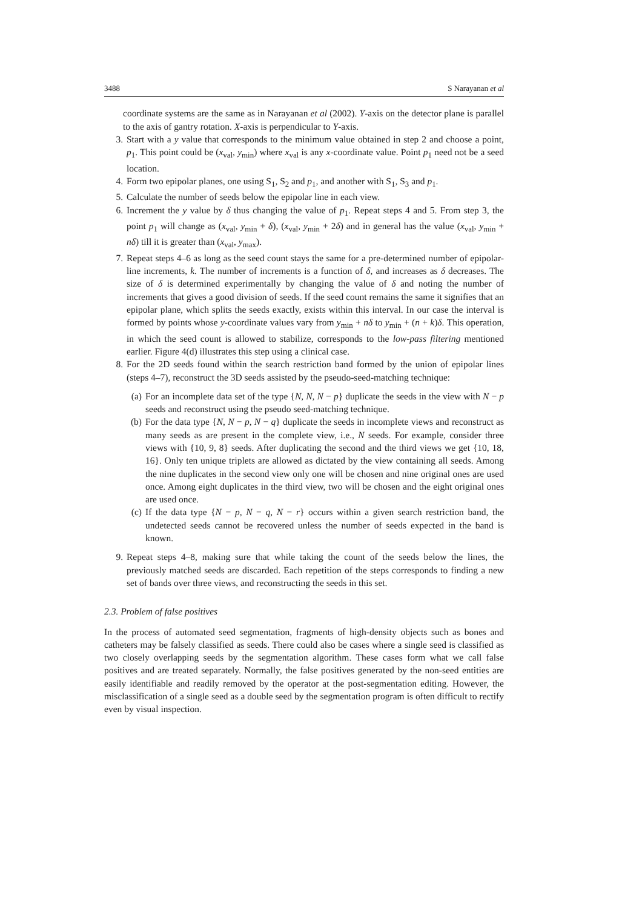3488 S Narayanan et al
coordinate systems are the same as in Narayanan et al (2002). Y-axis on the detector plane is parallel to the axis of gantry rotation. X-axis is perpendicular to Y-axis.
3. Start with a y value that corresponds to the minimum value obtained in step 2 and choose a point, p<sub>1</sub>. This point could be (x<sub>val</sub>, y<sub>min</sub>) where x<sub>val</sub> is any x-coordinate value. Point p<sub>1</sub> need not be a seed location.
4. Form two epipolar planes, one using S<sub>1</sub>, S<sub>2</sub> and p<sub>1</sub>, and another with S<sub>1</sub>, S<sub>3</sub> and p<sub>1</sub>.
5. Calculate the number of seeds below the epipolar line in each view.
6. Increment the y value by δ thus changing the value of p<sub>1</sub>. Repeat steps 4 and 5. From step 3, the point p<sub>1</sub> will change as (x<sub>val</sub>, y<sub>min</sub> + δ), (x<sub>val</sub>, y<sub>min</sub> + 2δ) and in general has the value (x<sub>val</sub>, y<sub>min</sub> + nδ) till it is greater than (x<sub>val</sub>, y<sub>max</sub>).
7. Repeat steps 4–6 as long as the seed count stays the same for a pre-determined number of epipolar-line increments, k. The number of increments is a function of δ, and increases as δ decreases. The size of δ is determined experimentally by changing the value of δ and noting the number of increments that gives a good division of seeds. If the seed count remains the same it signifies that an epipolar plane, which splits the seeds exactly, exists within this interval. In our case the interval is formed by points whose y-coordinate values vary from y<sub>min</sub> + nδ to y<sub>min</sub> + (n + k)δ. This operation, in which the seed count is allowed to stabilize, corresponds to the low-pass filtering mentioned earlier. Figure 4(d) illustrates this step using a clinical case.
8. For the 2D seeds found within the search restriction band formed by the union of epipolar lines (steps 4–7), reconstruct the 3D seeds assisted by the pseudo-seed-matching technique:
(a) For an incomplete data set of the type {N, N, N − p} duplicate the seeds in the view with N − p seeds and reconstruct using the pseudo seed-matching technique.
(b) For the data type {N, N − p, N − q} duplicate the seeds in incomplete views and reconstruct as many seeds as are present in the complete view, i.e., N seeds. For example, consider three views with {10, 9, 8} seeds. After duplicating the second and the third views we get {10, 18, 16}. Only ten unique triplets are allowed as dictated by the view containing all seeds. Among the nine duplicates in the second view only one will be chosen and nine original ones are used once. Among eight duplicates in the third view, two will be chosen and the eight original ones are used once.
(c) If the data type {N − p, N − q, N − r} occurs within a given search restriction band, the undetected seeds cannot be recovered unless the number of seeds expected in the band is known.
9. Repeat steps 4–8, making sure that while taking the count of the seeds below the lines, the previously matched seeds are discarded. Each repetition of the steps corresponds to finding a new set of bands over three views, and reconstructing the seeds in this set.
2.3. Problem of false positives
In the process of automated seed segmentation, fragments of high-density objects such as bones and catheters may be falsely classified as seeds. There could also be cases where a single seed is classified as two closely overlapping seeds by the segmentation algorithm. These cases form what we call false positives and are treated separately. Normally, the false positives generated by the non-seed entities are easily identifiable and readily removed by the operator at the post-segmentation editing. However, the misclassification of a single seed as a double seed by the segmentation program is often difficult to rectify even by visual inspection.